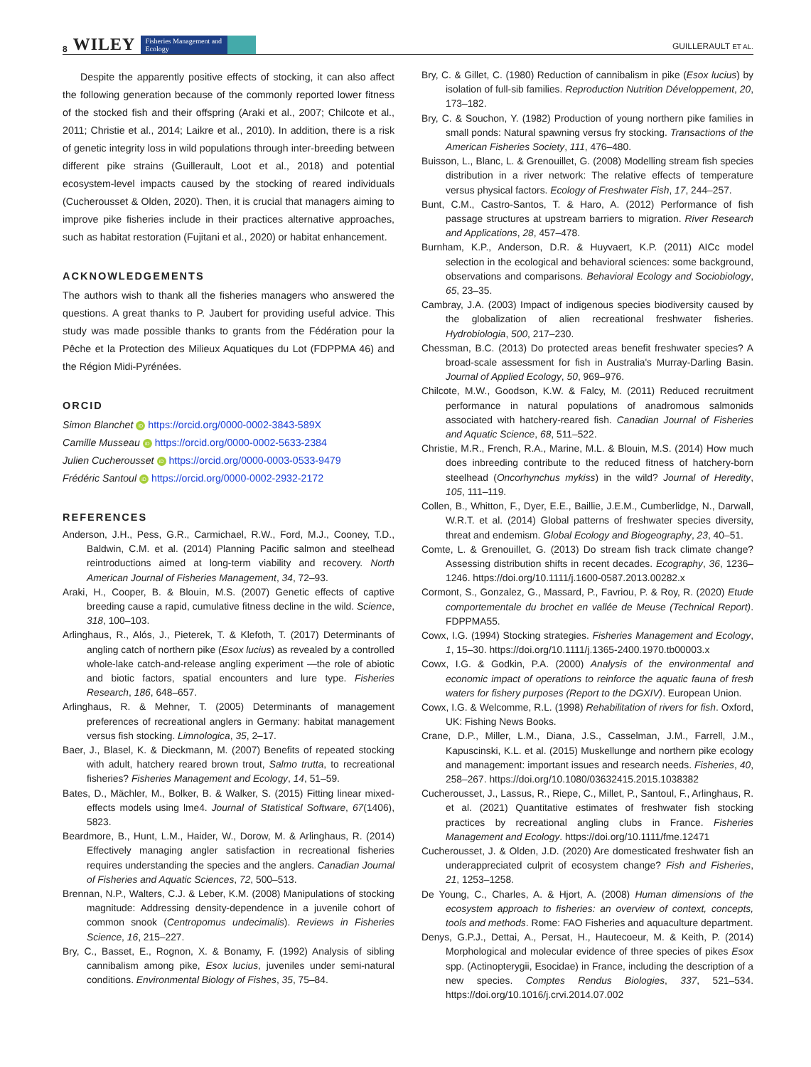8 WILEY Fisheries Management and Ecology
GUILLERAULT ET AL.
Despite the apparently positive effects of stocking, it can also affect the following generation because of the commonly reported lower fitness of the stocked fish and their offspring (Araki et al., 2007; Chilcote et al., 2011; Christie et al., 2014; Laikre et al., 2010). In addition, there is a risk of genetic integrity loss in wild populations through inter-breeding between different pike strains (Guillerault, Loot et al., 2018) and potential ecosystem-level impacts caused by the stocking of reared individuals (Cucherousset & Olden, 2020). Then, it is crucial that managers aiming to improve pike fisheries include in their practices alternative approaches, such as habitat restoration (Fujitani et al., 2020) or habitat enhancement.
ACKNOWLEDGEMENTS
The authors wish to thank all the fisheries managers who answered the questions. A great thanks to P. Jaubert for providing useful advice. This study was made possible thanks to grants from the Fédération pour la Pêche et la Protection des Milieux Aquatiques du Lot (FDPPMA 46) and the Région Midi-Pyrénées.
ORCID
Simon Blanchet iD https://orcid.org/0000-0002-3843-589X
Camille Musseau iD https://orcid.org/0000-0002-5633-2384
Julien Cucherousset iD https://orcid.org/0000-0003-0533-9479
Frédéric Santoul iD https://orcid.org/0000-0002-2932-2172
REFERENCES
Anderson, J.H., Pess, G.R., Carmichael, R.W., Ford, M.J., Cooney, T.D., Baldwin, C.M. et al. (2014) Planning Pacific salmon and steelhead reintroductions aimed at long-term viability and recovery. North American Journal of Fisheries Management, 34, 72–93.
Araki, H., Cooper, B. & Blouin, M.S. (2007) Genetic effects of captive breeding cause a rapid, cumulative fitness decline in the wild. Science, 318, 100–103.
Arlinghaus, R., Alós, J., Pieterek, T. & Klefoth, T. (2017) Determinants of angling catch of northern pike (Esox lucius) as revealed by a controlled whole-lake catch-and-release angling experiment —the role of abiotic and biotic factors, spatial encounters and lure type. Fisheries Research, 186, 648–657.
Arlinghaus, R. & Mehner, T. (2005) Determinants of management preferences of recreational anglers in Germany: habitat management versus fish stocking. Limnologica, 35, 2–17.
Baer, J., Blasel, K. & Dieckmann, M. (2007) Benefits of repeated stocking with adult, hatchery reared brown trout, Salmo trutta, to recreational fisheries? Fisheries Management and Ecology, 14, 51–59.
Bates, D., Mächler, M., Bolker, B. & Walker, S. (2015) Fitting linear mixed-effects models using lme4. Journal of Statistical Software, 67(1406), 5823.
Beardmore, B., Hunt, L.M., Haider, W., Dorow, M. & Arlinghaus, R. (2014) Effectively managing angler satisfaction in recreational fisheries requires understanding the species and the anglers. Canadian Journal of Fisheries and Aquatic Sciences, 72, 500–513.
Brennan, N.P., Walters, C.J. & Leber, K.M. (2008) Manipulations of stocking magnitude: Addressing density-dependence in a juvenile cohort of common snook (Centropomus undecimalis). Reviews in Fisheries Science, 16, 215–227.
Bry, C., Basset, E., Rognon, X. & Bonamy, F. (1992) Analysis of sibling cannibalism among pike, Esox lucius, juveniles under semi-natural conditions. Environmental Biology of Fishes, 35, 75–84.
Bry, C. & Gillet, C. (1980) Reduction of cannibalism in pike (Esox lucius) by isolation of full-sib families. Reproduction Nutrition Développement, 20, 173–182.
Bry, C. & Souchon, Y. (1982) Production of young northern pike families in small ponds: Natural spawning versus fry stocking. Transactions of the American Fisheries Society, 111, 476–480.
Buisson, L., Blanc, L. & Grenouillet, G. (2008) Modelling stream fish species distribution in a river network: The relative effects of temperature versus physical factors. Ecology of Freshwater Fish, 17, 244–257.
Bunt, C.M., Castro-Santos, T. & Haro, A. (2012) Performance of fish passage structures at upstream barriers to migration. River Research and Applications, 28, 457–478.
Burnham, K.P., Anderson, D.R. & Huyvaert, K.P. (2011) AICc model selection in the ecological and behavioral sciences: some background, observations and comparisons. Behavioral Ecology and Sociobiology, 65, 23–35.
Cambray, J.A. (2003) Impact of indigenous species biodiversity caused by the globalization of alien recreational freshwater fisheries. Hydrobiologia, 500, 217–230.
Chessman, B.C. (2013) Do protected areas benefit freshwater species? A broad-scale assessment for fish in Australia's Murray-Darling Basin. Journal of Applied Ecology, 50, 969–976.
Chilcote, M.W., Goodson, K.W. & Falcy, M. (2011) Reduced recruitment performance in natural populations of anadromous salmonids associated with hatchery-reared fish. Canadian Journal of Fisheries and Aquatic Science, 68, 511–522.
Christie, M.R., French, R.A., Marine, M.L. & Blouin, M.S. (2014) How much does inbreeding contribute to the reduced fitness of hatchery-born steelhead (Oncorhynchus mykiss) in the wild? Journal of Heredity, 105, 111–119.
Collen, B., Whitton, F., Dyer, E.E., Baillie, J.E.M., Cumberlidge, N., Darwall, W.R.T. et al. (2014) Global patterns of freshwater species diversity, threat and endemism. Global Ecology and Biogeography, 23, 40–51.
Comte, L. & Grenouillet, G. (2013) Do stream fish track climate change? Assessing distribution shifts in recent decades. Ecography, 36, 1236–1246. https://doi.org/10.1111/j.1600-0587.2013.00282.x
Cormont, S., Gonzalez, G., Massard, P., Favriou, P. & Roy, R. (2020) Etude comportementale du brochet en vallée de Meuse (Technical Report). FDPPMA55.
Cowx, I.G. (1994) Stocking strategies. Fisheries Management and Ecology, 1, 15–30. https://doi.org/10.1111/j.1365-2400.1970.tb00003.x
Cowx, I.G. & Godkin, P.A. (2000) Analysis of the environmental and economic impact of operations to reinforce the aquatic fauna of fresh waters for fishery purposes (Report to the DGXIV). European Union.
Cowx, I.G. & Welcomme, R.L. (1998) Rehabilitation of rivers for fish. Oxford, UK: Fishing News Books.
Crane, D.P., Miller, L.M., Diana, J.S., Casselman, J.M., Farrell, J.M., Kapuscinski, K.L. et al. (2015) Muskellunge and northern pike ecology and management: important issues and research needs. Fisheries, 40, 258–267. https://doi.org/10.1080/03632415.2015.1038382
Cucherousset, J., Lassus, R., Riepe, C., Millet, P., Santoul, F., Arlinghaus, R. et al. (2021) Quantitative estimates of freshwater fish stocking practices by recreational angling clubs in France. Fisheries Management and Ecology. https://doi.org/10.1111/fme.12471
Cucherousset, J. & Olden, J.D. (2020) Are domesticated freshwater fish an underappreciated culprit of ecosystem change? Fish and Fisheries, 21, 1253–1258.
De Young, C., Charles, A. & Hjort, A. (2008) Human dimensions of the ecosystem approach to fisheries: an overview of context, concepts, tools and methods. Rome: FAO Fisheries and aquaculture department.
Denys, G.P.J., Dettai, A., Persat, H., Hautecoeur, M. & Keith, P. (2014) Morphological and molecular evidence of three species of pikes Esox spp. (Actinopterygii, Esocidae) in France, including the description of a new species. Comptes Rendus Biologies, 337, 521–534. https://doi.org/10.1016/j.crvi.2014.07.002